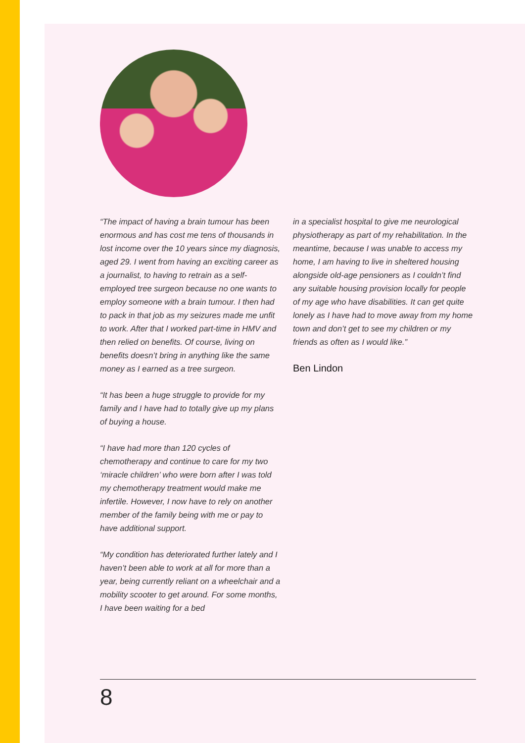“The impact of having a brain tumour has been enormous and has cost me tens of thousands in lost income over the 10 years since my diagnosis, aged 29. I went from having an exciting career as a journalist, to having to retrain as a self-employed tree surgeon because no one wants to employ someone with a brain tumour. I then had to pack in that job as my seizures made me unfit to work. After that I worked part-time in HMV and then relied on benefits. Of course, living on benefits doesn’t bring in anything like the same money as I earned as a tree surgeon.
“It has been a huge struggle to provide for my family and I have had to totally give up my plans of buying a house.
“I have had more than 120 cycles of chemotherapy and continue to care for my two ‘miracle children’ who were born after I was told my chemotherapy treatment would make me infertile. However, I now have to rely on another member of the family being with me or pay to have additional support.
“My condition has deteriorated further lately and I haven’t been able to work at all for more than a year, being currently reliant on a wheelchair and a mobility scooter to get around. For some months, I have been waiting for a bed
in a specialist hospital to give me neurological physiotherapy as part of my rehabilitation. In the meantime, because I was unable to access my home, I am having to live in sheltered housing alongside old-age pensioners as I couldn’t find any suitable housing provision locally for people of my age who have disabilities. It can get quite lonely as I have had to move away from my home town and don’t get to see my children or my friends as often as I would like.”
Ben Lindon
8